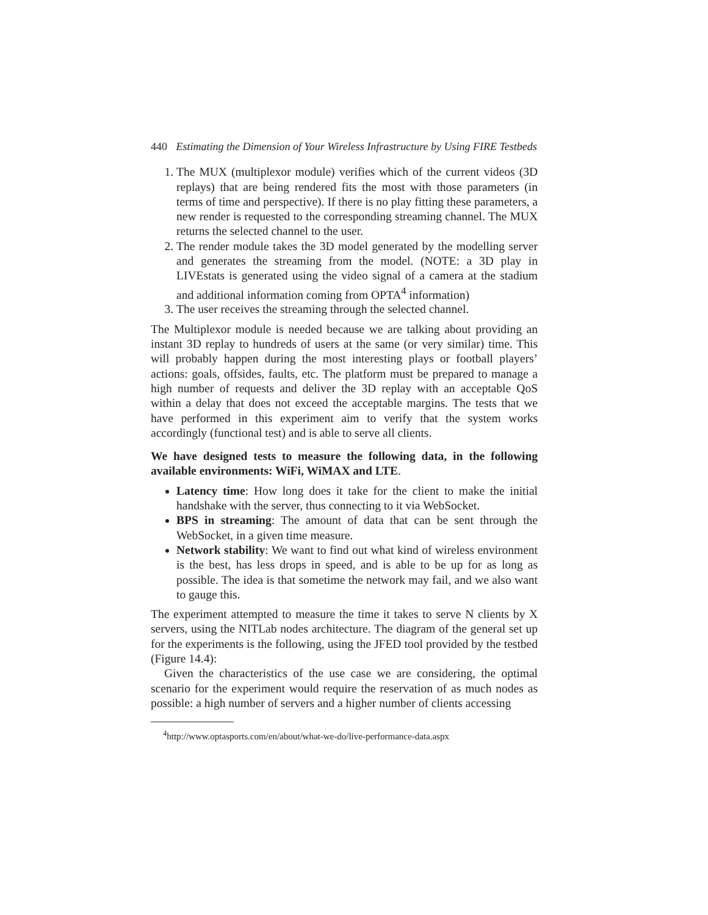440 Estimating the Dimension of Your Wireless Infrastructure by Using FIRE Testbeds
1. The MUX (multiplexor module) verifies which of the current videos (3D replays) that are being rendered fits the most with those parameters (in terms of time and perspective). If there is no play fitting these parameters, a new render is requested to the corresponding streaming channel. The MUX returns the selected channel to the user.
2. The render module takes the 3D model generated by the modelling server and generates the streaming from the model. (NOTE: a 3D play in LIVEstats is generated using the video signal of a camera at the stadium and additional information coming from OPTA<sup>4</sup> information)
3. The user receives the streaming through the selected channel.
The Multiplexor module is needed because we are talking about providing an instant 3D replay to hundreds of users at the same (or very similar) time. This will probably happen during the most interesting plays or football players’ actions: goals, offsides, faults, etc. The platform must be prepared to manage a high number of requests and deliver the 3D replay with an acceptable QoS within a delay that does not exceed the acceptable margins. The tests that we have performed in this experiment aim to verify that the system works accordingly (functional test) and is able to serve all clients.
We have designed tests to measure the following data, in the following available environments: WiFi, WiMAX and LTE.
Latency time: How long does it take for the client to make the initial handshake with the server, thus connecting to it via WebSocket.
BPS in streaming: The amount of data that can be sent through the WebSocket, in a given time measure.
Network stability: We want to find out what kind of wireless environment is the best, has less drops in speed, and is able to be up for as long as possible. The idea is that sometime the network may fail, and we also want to gauge this.
The experiment attempted to measure the time it takes to serve N clients by X servers, using the NITLab nodes architecture. The diagram of the general set up for the experiments is the following, using the JFED tool provided by the testbed (Figure 14.4):
Given the characteristics of the use case we are considering, the optimal scenario for the experiment would require the reservation of as much nodes as possible: a high number of servers and a higher number of clients accessing
<sup>4</sup> http://www.optasports.com/en/about/what-we-do/live-performance-data.aspx